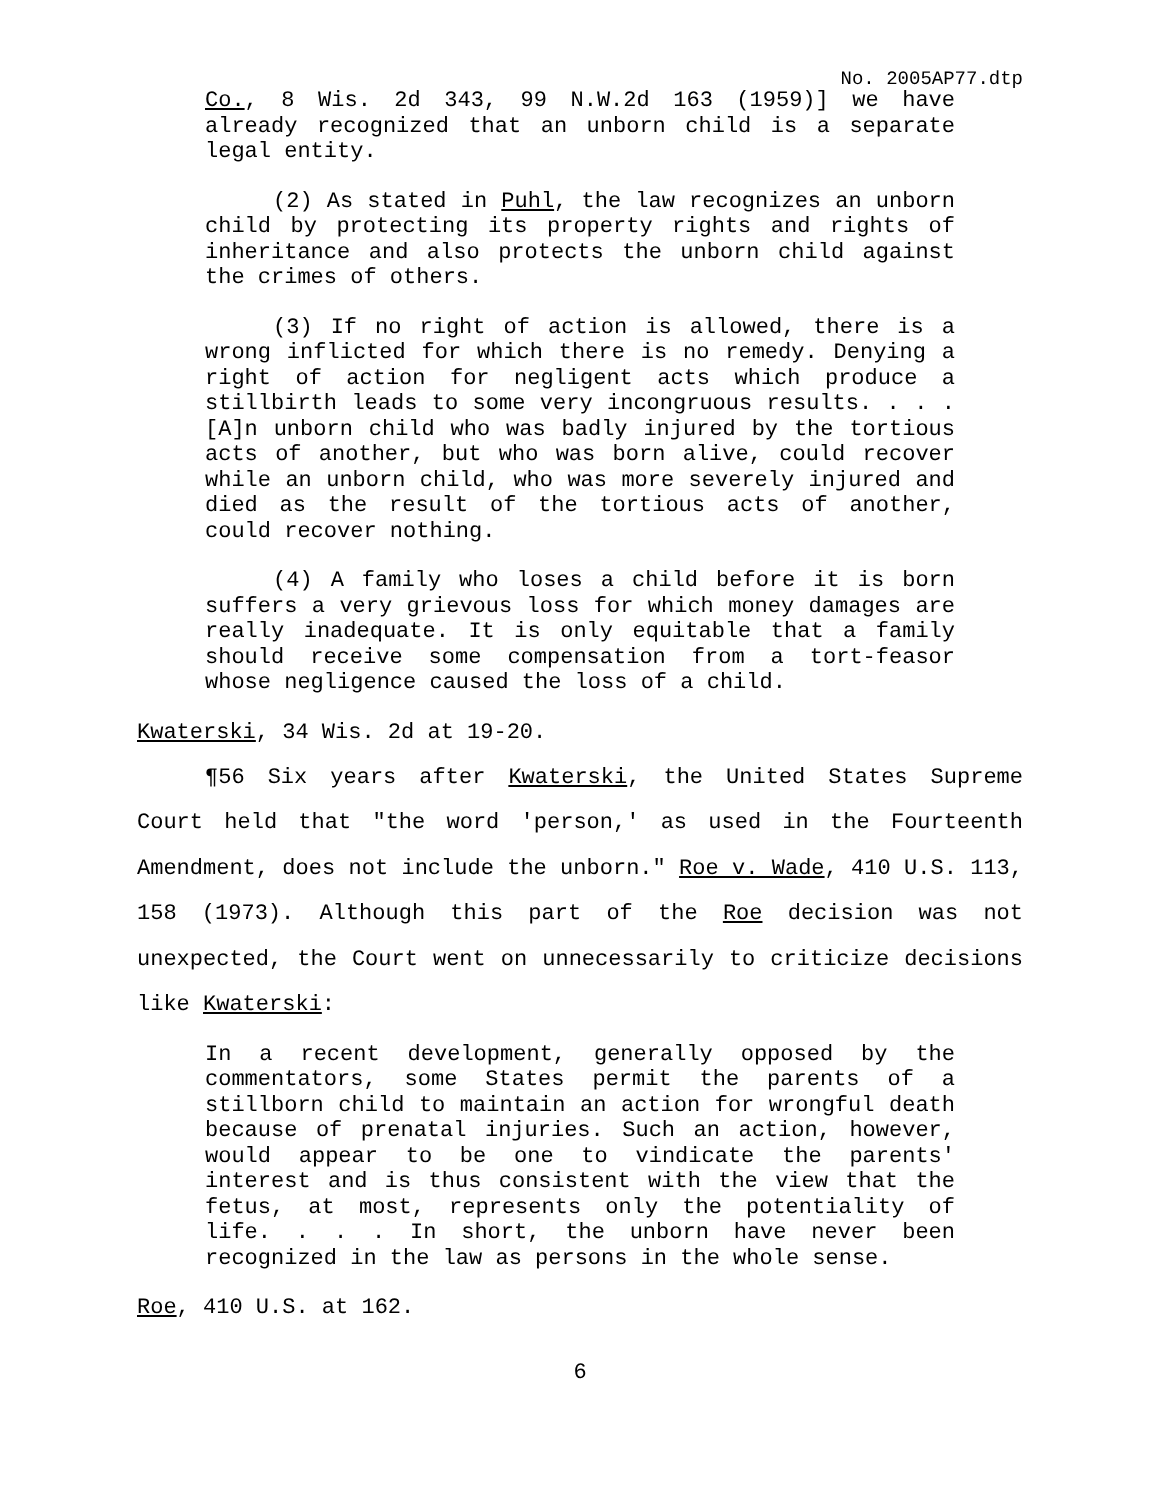No. 2005AP77.dtp
Co., 8 Wis. 2d 343, 99 N.W.2d 163 (1959)] we have already recognized that an unborn child is a separate legal entity.
(2) As stated in Puhl, the law recognizes an unborn child by protecting its property rights and rights of inheritance and also protects the unborn child against the crimes of others.
(3) If no right of action is allowed, there is a wrong inflicted for which there is no remedy. Denying a right of action for negligent acts which produce a stillbirth leads to some very incongruous results. . . . [A]n unborn child who was badly injured by the tortious acts of another, but who was born alive, could recover while an unborn child, who was more severely injured and died as the result of the tortious acts of another, could recover nothing.
(4) A family who loses a child before it is born suffers a very grievous loss for which money damages are really inadequate. It is only equitable that a family should receive some compensation from a tort-feasor whose negligence caused the loss of a child.
Kwaterski, 34 Wis. 2d at 19-20.
¶56 Six years after Kwaterski, the United States Supreme Court held that "the word 'person,' as used in the Fourteenth Amendment, does not include the unborn." Roe v. Wade, 410 U.S. 113, 158 (1973). Although this part of the Roe decision was not unexpected, the Court went on unnecessarily to criticize decisions like Kwaterski:
In a recent development, generally opposed by the commentators, some States permit the parents of a stillborn child to maintain an action for wrongful death because of prenatal injuries. Such an action, however, would appear to be one to vindicate the parents' interest and is thus consistent with the view that the fetus, at most, represents only the potentiality of life. . . . In short, the unborn have never been recognized in the law as persons in the whole sense.
Roe, 410 U.S. at 162.
6